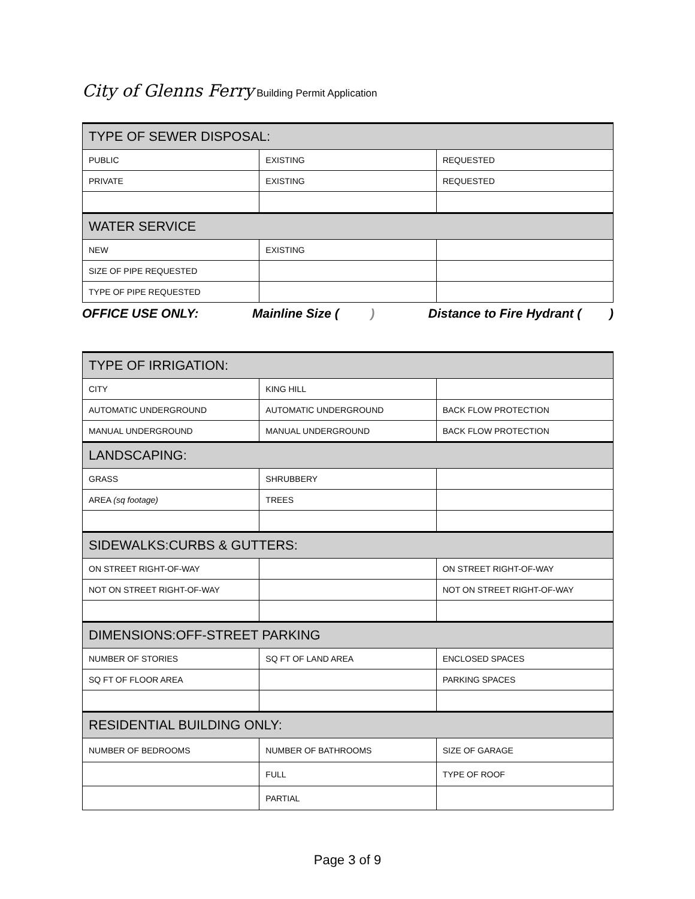City of Glenns Ferry Building Permit Application
| TYPE OF SEWER DISPOSAL: | | |
| --- | --- | --- |
| PUBLIC | EXISTING | REQUESTED |
| PRIVATE | EXISTING | REQUESTED |
| WATER SERVICE | | |
| NEW | EXISTING | |
| SIZE OF PIPE REQUESTED | | |
| TYPE OF PIPE REQUESTED | | |
OFFICE USE ONLY: Mainline Size ( ) Distance to Fire Hydrant ( )
| TYPE OF IRRIGATION: | | |
| --- | --- | --- |
| CITY | KING HILL | |
| AUTOMATIC UNDERGROUND | AUTOMATIC UNDERGROUND | BACK FLOW PROTECTION |
| MANUAL UNDERGROUND | MANUAL UNDERGROUND | BACK FLOW PROTECTION |
| LANDSCAPING: | | |
| GRASS | SHRUBBERY | |
| AREA (sq footage) | TREES | |
| SIDEWALKS:CURBS & GUTTERS: | | |
| ON STREET RIGHT-OF-WAY | | ON STREET RIGHT-OF-WAY |
| NOT ON STREET RIGHT-OF-WAY | | NOT ON STREET RIGHT-OF-WAY |
| DIMENSIONS:OFF-STREET PARKING | | |
| NUMBER OF STORIES | SQ FT OF LAND AREA | ENCLOSED SPACES |
| SQ FT OF FLOOR AREA | | PARKING SPACES |
| RESIDENTIAL BUILDING ONLY: | | |
| NUMBER OF BEDROOMS | NUMBER OF BATHROOMS | SIZE OF GARAGE |
| | FULL | TYPE OF ROOF |
| | PARTIAL | |
Page 3 of 9